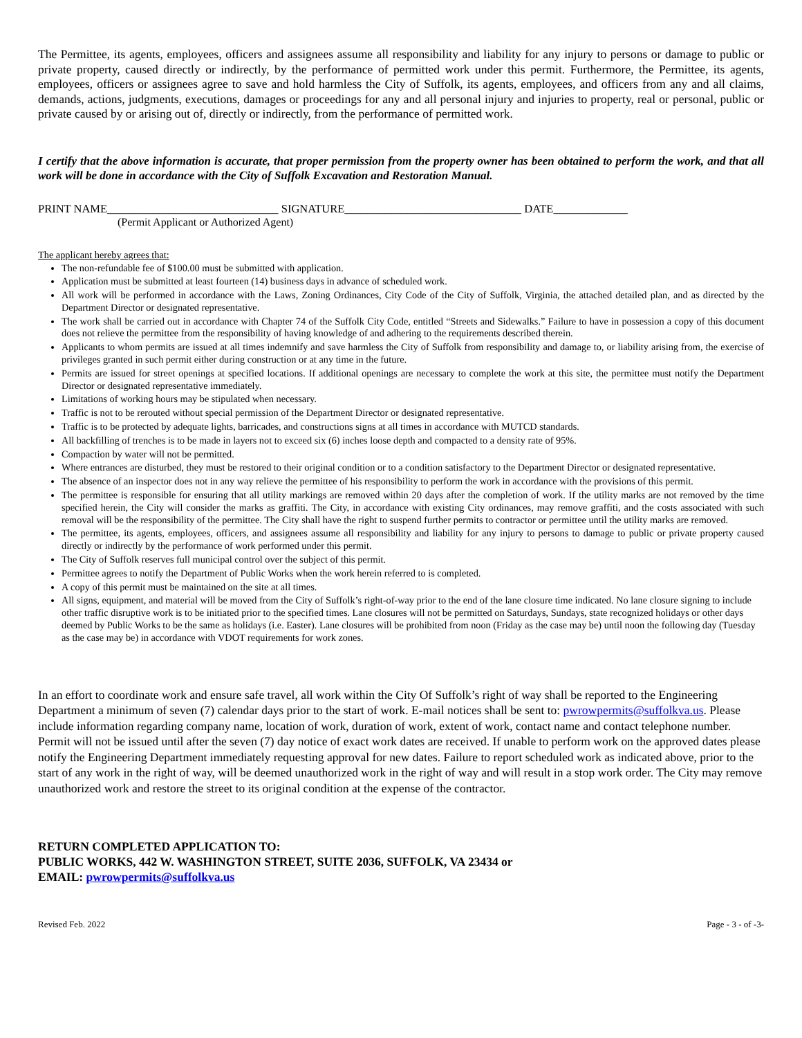The Permittee, its agents, employees, officers and assignees assume all responsibility and liability for any injury to persons or damage to public or private property, caused directly or indirectly, by the performance of permitted work under this permit. Furthermore, the Permittee, its agents, employees, officers or assignees agree to save and hold harmless the City of Suffolk, its agents, employees, and officers from any and all claims, demands, actions, judgments, executions, damages or proceedings for any and all personal injury and injuries to property, real or personal, public or private caused by or arising out of, directly or indirectly, from the performance of permitted work.
I certify that the above information is accurate, that proper permission from the property owner has been obtained to perform the work, and that all work will be done in accordance with the City of Suffolk Excavation and Restoration Manual.
PRINT NAME______________________________ SIGNATURE_______________________________ DATE_____________
(Permit Applicant or Authorized Agent)
The applicant hereby agrees that:
The non-refundable fee of $100.00 must be submitted with application.
Application must be submitted at least fourteen (14) business days in advance of scheduled work.
All work will be performed in accordance with the Laws, Zoning Ordinances, City Code of the City of Suffolk, Virginia, the attached detailed plan, and as directed by the Department Director or designated representative.
The work shall be carried out in accordance with Chapter 74 of the Suffolk City Code, entitled “Streets and Sidewalks.” Failure to have in possession a copy of this document does not relieve the permittee from the responsibility of having knowledge of and adhering to the requirements described therein.
Applicants to whom permits are issued at all times indemnify and save harmless the City of Suffolk from responsibility and damage to, or liability arising from, the exercise of privileges granted in such permit either during construction or at any time in the future.
Permits are issued for street openings at specified locations. If additional openings are necessary to complete the work at this site, the permittee must notify the Department Director or designated representative immediately.
Limitations of working hours may be stipulated when necessary.
Traffic is not to be rerouted without special permission of the Department Director or designated representative.
Traffic is to be protected by adequate lights, barricades, and constructions signs at all times in accordance with MUTCD standards.
All backfilling of trenches is to be made in layers not to exceed six (6) inches loose depth and compacted to a density rate of 95%.
Compaction by water will not be permitted.
Where entrances are disturbed, they must be restored to their original condition or to a condition satisfactory to the Department Director or designated representative.
The absence of an inspector does not in any way relieve the permittee of his responsibility to perform the work in accordance with the provisions of this permit.
The permittee is responsible for ensuring that all utility markings are removed within 20 days after the completion of work. If the utility marks are not removed by the time specified herein, the City will consider the marks as graffiti. The City, in accordance with existing City ordinances, may remove graffiti, and the costs associated with such removal will be the responsibility of the permittee. The City shall have the right to suspend further permits to contractor or permittee until the utility marks are removed.
The permittee, its agents, employees, officers, and assignees assume all responsibility and liability for any injury to persons to damage to public or private property caused directly or indirectly by the performance of work performed under this permit.
The City of Suffolk reserves full municipal control over the subject of this permit.
Permittee agrees to notify the Department of Public Works when the work herein referred to is completed.
A copy of this permit must be maintained on the site at all times.
All signs, equipment, and material will be moved from the City of Suffolk’s right-of-way prior to the end of the lane closure time indicated. No lane closure signing to include other traffic disruptive work is to be initiated prior to the specified times. Lane closures will not be permitted on Saturdays, Sundays, state recognized holidays or other days deemed by Public Works to be the same as holidays (i.e. Easter). Lane closures will be prohibited from noon (Friday as the case may be) until noon the following day (Tuesday as the case may be) in accordance with VDOT requirements for work zones.
In an effort to coordinate work and ensure safe travel, all work within the City Of Suffolk’s right of way shall be reported to the Engineering Department a minimum of seven (7) calendar days prior to the start of work. E-mail notices shall be sent to: pwrowpermits@suffolkva.us. Please include information regarding company name, location of work, duration of work, extent of work, contact name and contact telephone number. Permit will not be issued until after the seven (7) day notice of exact work dates are received. If unable to perform work on the approved dates please notify the Engineering Department immediately requesting approval for new dates. Failure to report scheduled work as indicated above, prior to the start of any work in the right of way, will be deemed unauthorized work in the right of way and will result in a stop work order. The City may remove unauthorized work and restore the street to its original condition at the expense of the contractor.
RETURN COMPLETED APPLICATION TO:
PUBLIC WORKS, 442 W. WASHINGTON STREET, SUITE 2036, SUFFOLK, VA 23434 or
EMAIL: pwrowpermits@suffolkva.us
Revised Feb. 2022 Page - 3 - of -3-